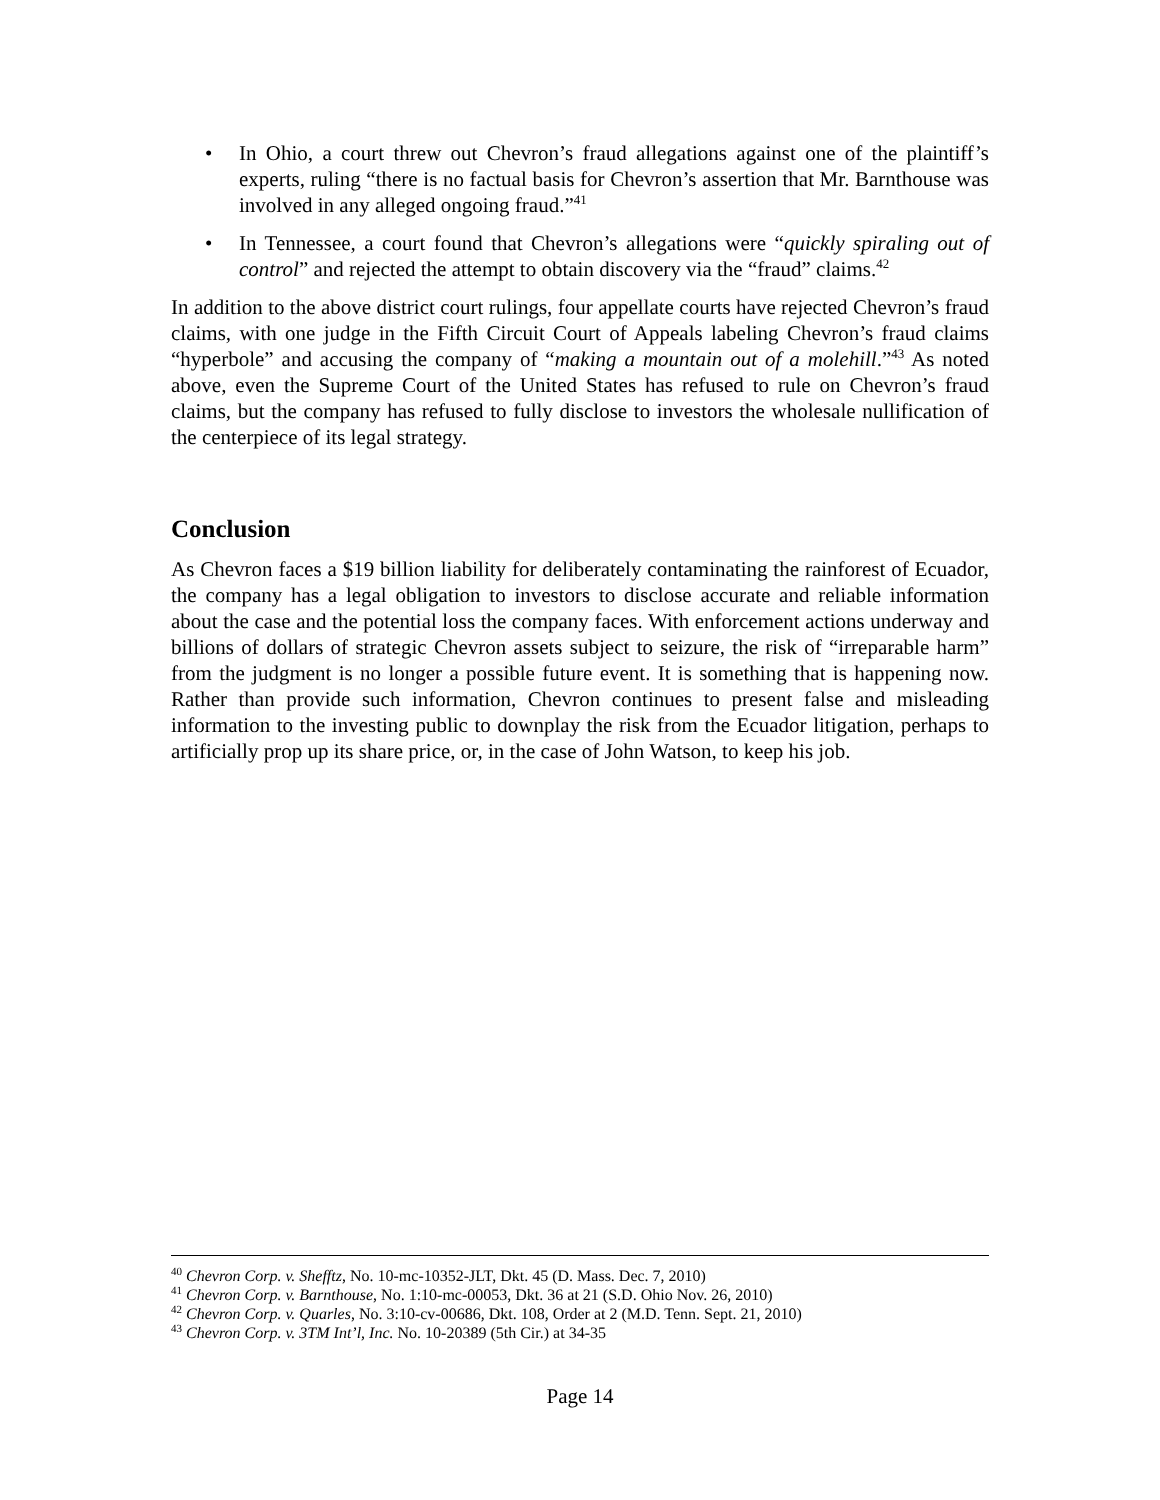• In Ohio, a court threw out Chevron’s fraud allegations against one of the plaintiff’s experts, ruling “there is no factual basis for Chevron’s assertion that Mr. Barnthouse was involved in any alleged ongoing fraud.”<sup>41</sup>
• In Tennessee, a court found that Chevron’s allegations were “quickly spiraling out of control” and rejected the attempt to obtain discovery via the “fraud” claims.<sup>42</sup>
In addition to the above district court rulings, four appellate courts have rejected Chevron’s fraud claims, with one judge in the Fifth Circuit Court of Appeals labeling Chevron’s fraud claims “hyperbole” and accusing the company of “making a mountain out of a molehill.”<sup>43</sup> As noted above, even the Supreme Court of the United States has refused to rule on Chevron’s fraud claims, but the company has refused to fully disclose to investors the wholesale nullification of the centerpiece of its legal strategy.
Conclusion
As Chevron faces a $19 billion liability for deliberately contaminating the rainforest of Ecuador, the company has a legal obligation to investors to disclose accurate and reliable information about the case and the potential loss the company faces. With enforcement actions underway and billions of dollars of strategic Chevron assets subject to seizure, the risk of “irreparable harm” from the judgment is no longer a possible future event. It is something that is happening now. Rather than provide such information, Chevron continues to present false and misleading information to the investing public to downplay the risk from the Ecuador litigation, perhaps to artificially prop up its share price, or, in the case of John Watson, to keep his job.
<sup>40</sup> Chevron Corp. v. Shefftz, No. 10-mc-10352-JLT, Dkt. 45 (D. Mass. Dec. 7, 2010)
<sup>41</sup> Chevron Corp. v. Barnthouse, No. 1:10-mc-00053, Dkt. 36 at 21 (S.D. Ohio Nov. 26, 2010)
<sup>42</sup> Chevron Corp. v. Quarles, No. 3:10-cv-00686, Dkt. 108, Order at 2 (M.D. Tenn. Sept. 21, 2010)
<sup>43</sup> Chevron Corp. v. 3TM Int’l, Inc. No. 10-20389 (5th Cir.) at 34-35
Page 14